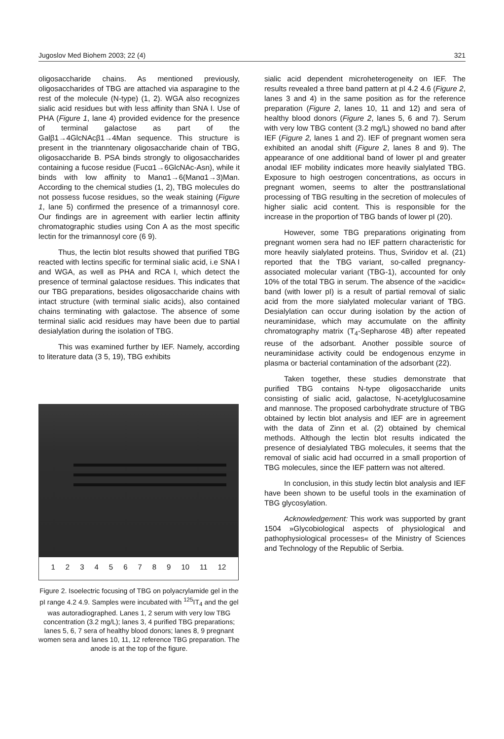Jugoslov Med Biohem 2003; 22 (4) 321
oligosaccharide chains. As mentioned previously, oligosaccharides of TBG are attached via asparagine to the rest of the molecule (N-type) (1, 2). WGA also recognizes sialic acid residues but with less affinity than SNA I. Use of PHA (Figure 1, lane 4) provided evidence for the presence of terminal galactose as part of the Galβ1→4GlcNAcβ1→4Man sequence. This structure is present in the trianntenary oligosaccharide chain of TBG, oligosaccharide B. PSA binds strongly to oligosaccharides containing a fucose residue (Fucα1→6GlcNAc-Asn), while it binds with low affinity to Manα1→6(Manα1→3)Man. According to the chemical studies (1, 2), TBG molecules do not possess fucose residues, so the weak staining (Figure 1, lane 5) confirmed the presence of a trimannosyl core. Our findings are in agreement with earlier lectin affinity chromatographic studies using Con A as the most specific lectin for the trimannosyl core (6 9).
Thus, the lectin blot results showed that purified TBG reacted with lectins specific for terminal sialic acid, i.e SNA I and WGA, as well as PHA and RCA I, which detect the presence of terminal galactose residues. This indicates that our TBG preparations, besides oligosaccharide chains with intact structure (with terminal sialic acids), also contained chains terminating with galactose. The absence of some terminal sialic acid residues may have been due to partial desialylation during the isolation of TBG.
This was examined further by IEF. Namely, according to literature data (3 5, 19), TBG exhibits
123456789 10 11 12
Figure 2. Isoelectric focusing of TBG on polyacrylamide gel in the pI range 4.2 4.9. Samples were incubated with <sup>125</sup>IT<sub>4</sub> and the gel was autoradiographed. Lanes 1, 2 serum with very low TBG concentration (3.2 mg/L); lanes 3, 4 purified TBG preparations; lanes 5, 6, 7 sera of healthy blood donors; lanes 8, 9 pregnant women sera and lanes 10, 11, 12 reference TBG preparation. The anode is at the top of the figure.
sialic acid dependent microheterogeneity on IEF. The results revealed a three band pattern at pI 4.2 4.6 (Figure 2, lanes 3 and 4) in the same position as for the reference preparation (Figure 2, lanes 10, 11 and 12) and sera of healthy blood donors (Figure 2, lanes 5, 6 and 7). Serum with very low TBG content (3.2 mg/L) showed no band after IEF (Figure 2, lanes 1 and 2). IEF of pregnant women sera exhibited an anodal shift (Figure 2, lanes 8 and 9). The appearance of one additional band of lower pI and greater anodal IEF mobility indicates more heavily sialylated TBG. Exposure to high oestrogen concentrations, as occurs in pregnant women, seems to alter the posttranslational processing of TBG resulting in the secretion of molecules of higher sialic acid content. This is responsible for the increase in the proportion of TBG bands of lower pI (20).
However, some TBG preparations originating from pregnant women sera had no IEF pattern characteristic for more heavily sialylated proteins. Thus, Sviridov et al. (21) reported that the TBG variant, so-called pregnancy-associated molecular variant (TBG-1), accounted for only 10% of the total TBG in serum. The absence of the »acidic« band (with lower pI) is a result of partial removal of sialic acid from the more sialylated molecular variant of TBG. Desialylation can occur during isolation by the action of neuraminidase, which may accumulate on the affinity chromatography matrix (T<sub>4</sub>-Sepharose 4B) after repeated reuse of the adsorbant. Another possible source of neuraminidase activity could be endogenous enzyme in plasma or bacterial contamination of the adsorbant (22).
Taken together, these studies demonstrate that purified TBG contains N-type oligosaccharide units consisting of sialic acid, galactose, N-acetylglucosamine and mannose. The proposed carbohydrate structure of TBG obtained by lectin blot analysis and IEF are in agreement with the data of Zinn et al. (2) obtained by chemical methods. Although the lectin blot results indicated the presence of desialylated TBG molecules, it seems that the removal of sialic acid had occurred in a small proportion of TBG molecules, since the IEF pattern was not altered.
In conclusion, in this study lectin blot analysis and IEF have been shown to be useful tools in the examination of TBG glycosylation.
Acknowledgement: This work was supported by grant 1504 »Glycobiological aspects of physiological and pathophysiological processes« of the Ministry of Sciences and Technology of the Republic of Serbia.